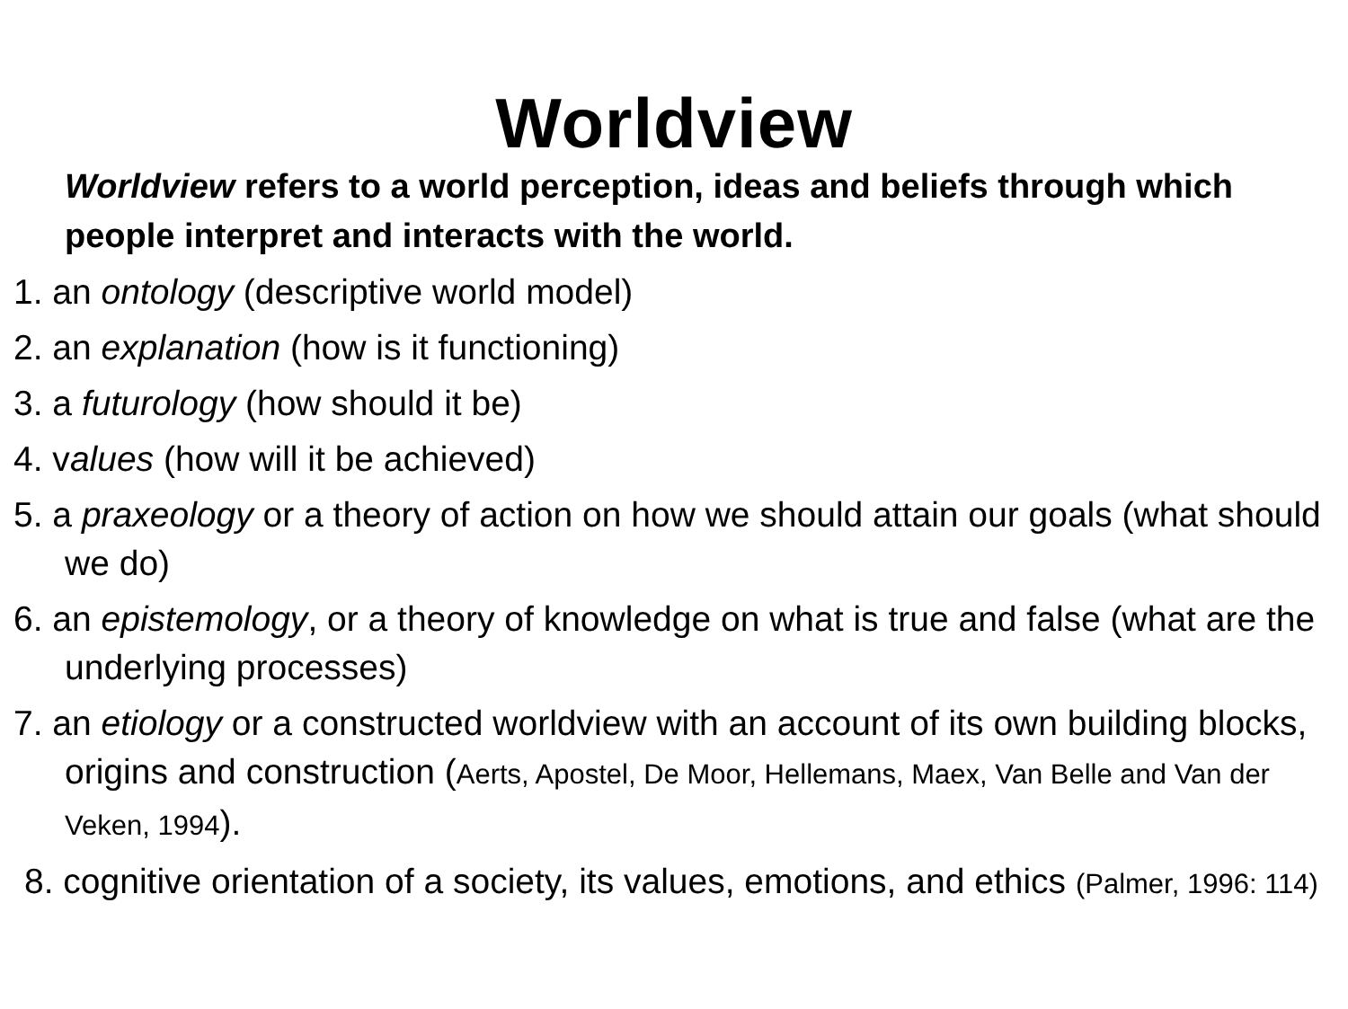Worldview
Worldview refers to a world perception, ideas and beliefs through which people interpret and interacts with the world.
1. an ontology (descriptive world model)
2. an explanation (how is it functioning)
3. a futurology (how should it be)
4. values (how will it be achieved)
5. a praxeology or a theory of action on how we should attain our goals (what should we do)
6. an epistemology, or a theory of knowledge on what is true and false (what are the underlying processes)
7. an etiology or a constructed worldview with an account of its own building blocks, origins and construction (Aerts, Apostel, De Moor, Hellemans, Maex, Van Belle and Van der Veken, 1994).
8. cognitive orientation of a society, its values, emotions, and ethics (Palmer, 1996: 114)